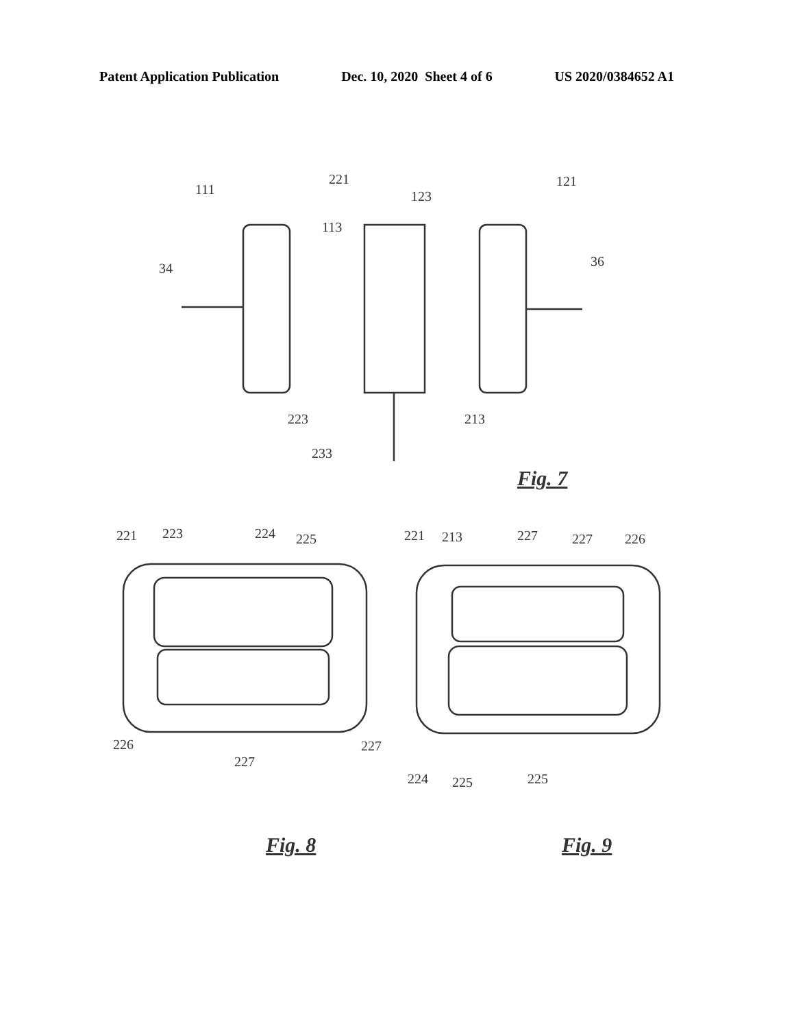Patent Application Publication Dec. 10, 2020 Sheet 4 of 6 US 2020/0384652 A1
111
221
123
121
113
34
36
223
213
233
Fig. 7
221
223
224
225
221
213
227
227
226
226
227
227
224
225
225
Fig. 8
Fig. 9